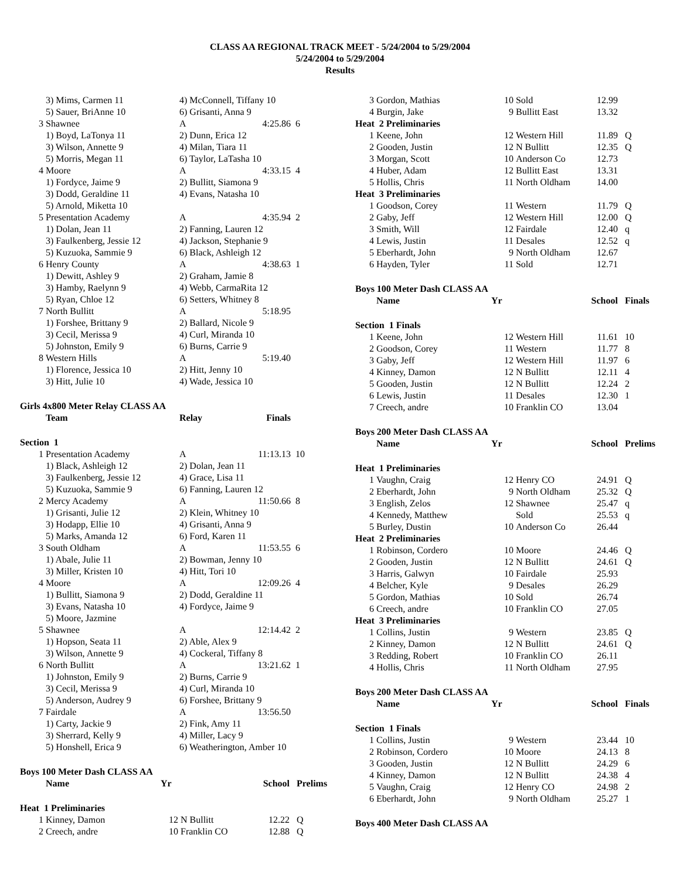CLASS AA REGIONAL TRACK MEET - 5/24/2004 to 5/29/2004
5/24/2004 to 5/29/2004
Results
| | 3) Mims, Carmen 11 | 4) McConnell, Tiffany 10 | | |
| | 5) Sauer, BriAnne 10 | 6) Grisanti, Anna 9 | | |
| 3 | Shawnee | A | 4:25.86 | 6 |
| | 1) Boyd, LaTonya 11 | 2) Dunn, Erica 12 | | |
| | 3) Wilson, Annette 9 | 4) Milan, Tiara 11 | | |
| | 5) Morris, Megan 11 | 6) Taylor, LaTasha 10 | | |
| 4 | Moore | A | 4:33.15 | 4 |
| | 1) Fordyce, Jaime 9 | 2) Bullitt, Siamona 9 | | |
| | 3) Dodd, Geraldine 11 | 4) Evans, Natasha 10 | | |
| | 5) Arnold, Miketta 10 | | | |
| 5 | Presentation Academy | A | 4:35.94 | 2 |
| | 1) Dolan, Jean 11 | 2) Fanning, Lauren 12 | | |
| | 3) Faulkenberg, Jessie 12 | 4) Jackson, Stephanie 9 | | |
| | 5) Kuzuoka, Sammie 9 | 6) Black, Ashleigh 12 | | |
| 6 | Henry County | A | 4:38.63 | 1 |
| | 1) Dewitt, Ashley 9 | 2) Graham, Jamie 8 | | |
| | 3) Hamby, Raelynn 9 | 4) Webb, CarmaRita 12 | | |
| | 5) Ryan, Chloe 12 | 6) Setters, Whitney 8 | | |
| 7 | North Bullitt | A | 5:18.95 | |
| | 1) Forshee, Brittany 9 | 2) Ballard, Nicole 9 | | |
| | 3) Cecil, Merissa 9 | 4) Curl, Miranda 10 | | |
| | 5) Johnston, Emily 9 | 6) Burns, Carrie 9 | | |
| 8 | Western Hills | A | 5:19.40 | |
| | 1) Florence, Jessica 10 | 2) Hitt, Jenny 10 | | |
| | 3) Hitt, Julie 10 | 4) Wade, Jessica 10 | | |
| Girls 4x800 Meter Relay CLASS AA | | | | |
| | Team | Relay | Finals | |
| Section 1 | | | | |
| 1 | Presentation Academy | A | 11:13.13 | 10 |
| | 1) Black, Ashleigh 12 | 2) Dolan, Jean 11 | | |
| | 3) Faulkenberg, Jessie 12 | 4) Grace, Lisa 11 | | |
| | 5) Kuzuoka, Sammie 9 | 6) Fanning, Lauren 12 | | |
| 2 | Mercy Academy | A | 11:50.66 | 8 |
| | 1) Grisanti, Julie 12 | 2) Klein, Whitney 10 | | |
| | 3) Hodapp, Ellie 10 | 4) Grisanti, Anna 9 | | |
| | 5) Marks, Amanda 12 | 6) Ford, Karen 11 | | |
| 3 | South Oldham | A | 11:53.55 | 6 |
| | 1) Abale, Julie 11 | 2) Bowman, Jenny 10 | | |
| | 3) Miller, Kristen 10 | 4) Hitt, Tori 10 | | |
| 4 | Moore | A | 12:09.26 | 4 |
| | 1) Bullitt, Siamona 9 | 2) Dodd, Geraldine 11 | | |
| | 3) Evans, Natasha 10 | 4) Fordyce, Jaime 9 | | |
| | 5) Moore, Jazmine | | | |
| 5 | Shawnee | A | 12:14.42 | 2 |
| | 1) Hopson, Seata 11 | 2) Able, Alex 9 | | |
| | 3) Wilson, Annette 9 | 4) Cockeral, Tiffany 8 | | |
| 6 | North Bullitt | A | 13:21.62 | 1 |
| | 1) Johnston, Emily 9 | 2) Burns, Carrie 9 | | |
| | 3) Cecil, Merissa 9 | 4) Curl, Miranda 10 | | |
| | 5) Anderson, Audrey 9 | 6) Forshee, Brittany 9 | | |
| 7 | Fairdale | A | 13:56.50 | |
| | 1) Carty, Jackie 9 | 2) Fink, Amy 11 | | |
| | 3) Sherrard, Kelly 9 | 4) Miller, Lacy 9 | | |
| | 5) Honshell, Erica 9 | 6) Weatherington, Amber 10 | | |
| Boys 100 Meter Dash CLASS AA | | | | | |
| | Name | Yr | | School | Prelims |
| Heat 1 Preliminaries | | | | | |
| 1 | Kinney, Damon | 12 | N Bullitt | 12.22 | Q |
| 2 | Creech, andre | 10 | Franklin CO | 12.88 | Q |
| 3 | Gordon, Mathias | 10 | Sold | 12.99 | |
| 4 | Burgin, Jake | 9 | Bullitt East | 13.32 | |
| Heat 2 Preliminaries | | | | | |
| 1 | Keene, John | 12 | Western Hill | 11.89 | Q |
| 2 | Gooden, Justin | 12 | N Bullitt | 12.35 | Q |
| 3 | Morgan, Scott | 10 | Anderson Co | 12.73 | |
| 4 | Huber, Adam | 12 | Bullitt East | 13.31 | |
| 5 | Hollis, Chris | 11 | North Oldham | 14.00 | |
| Heat 3 Preliminaries | | | | | |
| 1 | Goodson, Corey | 11 | Western | 11.79 | Q |
| 2 | Gaby, Jeff | 12 | Western Hill | 12.00 | Q |
| 3 | Smith, Will | 12 | Fairdale | 12.40 | q |
| 4 | Lewis, Justin | 11 | Desales | 12.52 | q |
| 5 | Eberhardt, John | 9 | North Oldham | 12.67 | |
| 6 | Hayden, Tyler | 11 | Sold | 12.71 | |
| Boys 100 Meter Dash CLASS AA | | | | | |
| | Name | Yr | | School | Finals |
| Section 1 Finals | | | | | |
| 1 | Keene, John | 12 | Western Hill | 11.61 | 10 |
| 2 | Goodson, Corey | 11 | Western | 11.77 | 8 |
| 3 | Gaby, Jeff | 12 | Western Hill | 11.97 | 6 |
| 4 | Kinney, Damon | 12 | N Bullitt | 12.11 | 4 |
| 5 | Gooden, Justin | 12 | N Bullitt | 12.24 | 2 |
| 6 | Lewis, Justin | 11 | Desales | 12.30 | 1 |
| 7 | Creech, andre | 10 | Franklin CO | 13.04 | |
| Boys 200 Meter Dash CLASS AA | | | | | |
| | Name | Yr | | School | Prelims |
| Heat 1 Preliminaries | | | | | |
| 1 | Vaughn, Craig | 12 | Henry CO | 24.91 | Q |
| 2 | Eberhardt, John | 9 | North Oldham | 25.32 | Q |
| 3 | English, Zelos | 12 | Shawnee | 25.47 | q |
| 4 | Kennedy, Matthew | | Sold | 25.53 | q |
| 5 | Burley, Dustin | 10 | Anderson Co | 26.44 | |
| Heat 2 Preliminaries | | | | | |
| 1 | Robinson, Cordero | 10 | Moore | 24.46 | Q |
| 2 | Gooden, Justin | 12 | N Bullitt | 24.61 | Q |
| 3 | Harris, Galwyn | 10 | Fairdale | 25.93 | |
| 4 | Belcher, Kyle | 9 | Desales | 26.29 | |
| 5 | Gordon, Mathias | 10 | Sold | 26.74 | |
| 6 | Creech, andre | 10 | Franklin CO | 27.05 | |
| Heat 3 Preliminaries | | | | | |
| 1 | Collins, Justin | 9 | Western | 23.85 | Q |
| 2 | Kinney, Damon | 12 | N Bullitt | 24.61 | Q |
| 3 | Redding, Robert | 10 | Franklin CO | 26.11 | |
| 4 | Hollis, Chris | 11 | North Oldham | 27.95 | |
| Boys 200 Meter Dash CLASS AA | | | | | |
| | Name | Yr | | School | Finals |
| Section 1 Finals | | | | | |
| 1 | Collins, Justin | 9 | Western | 23.44 | 10 |
| 2 | Robinson, Cordero | 10 | Moore | 24.13 | 8 |
| 3 | Gooden, Justin | 12 | N Bullitt | 24.29 | 6 |
| 4 | Kinney, Damon | 12 | N Bullitt | 24.38 | 4 |
| 5 | Vaughn, Craig | 12 | Henry CO | 24.98 | 2 |
| 6 | Eberhardt, John | 9 | North Oldham | 25.27 | 1 |
| Boys 400 Meter Dash CLASS AA | | | | | |